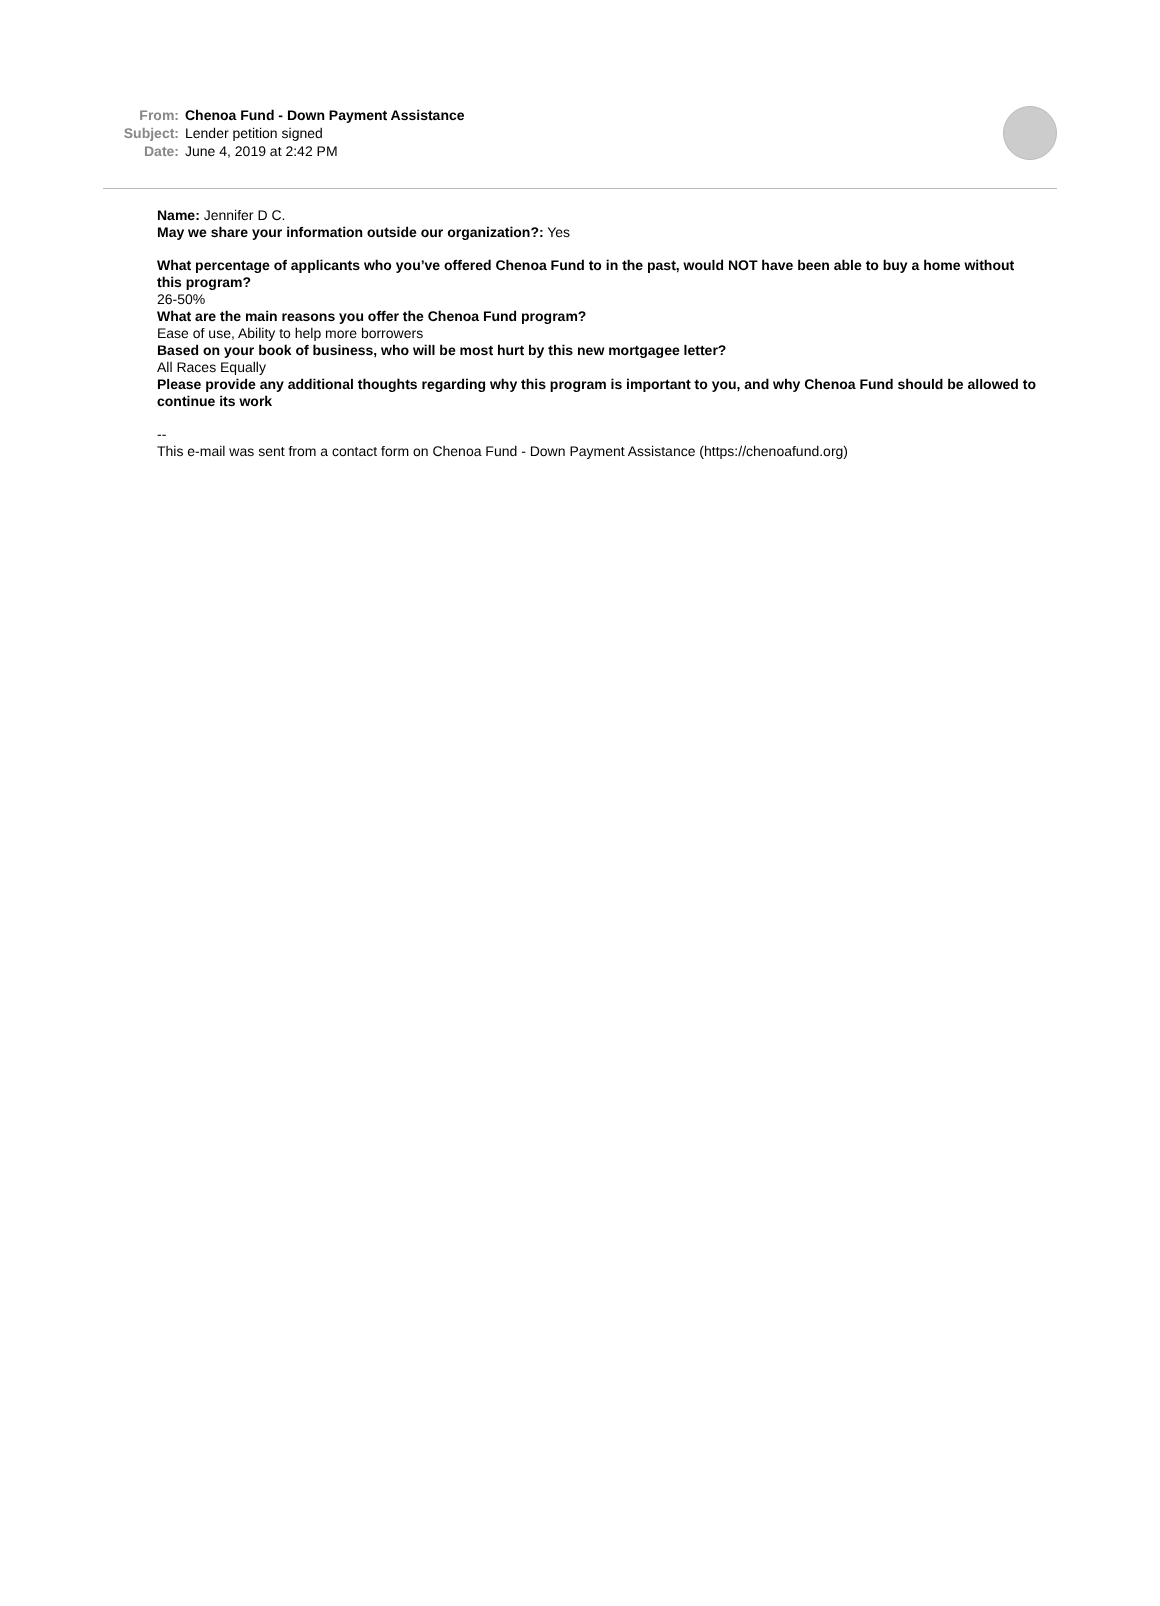From: Chenoa Fund - Down Payment Assistance
Subject: Lender petition signed
Date: June 4, 2019 at 2:42 PM
Name: Jennifer D C.
May we share your information outside our organization?: Yes
What percentage of applicants who you’ve offered Chenoa Fund to in the past, would NOT have been able to buy a home without this program?
26-50%
What are the main reasons you offer the Chenoa Fund program?
Ease of use, Ability to help more borrowers
Based on your book of business, who will be most hurt by this new mortgagee letter?
All Races Equally
Please provide any additional thoughts regarding why this program is important to you, and why Chenoa Fund should be allowed to continue its work
--
This e-mail was sent from a contact form on Chenoa Fund - Down Payment Assistance (https://chenoafund.org)